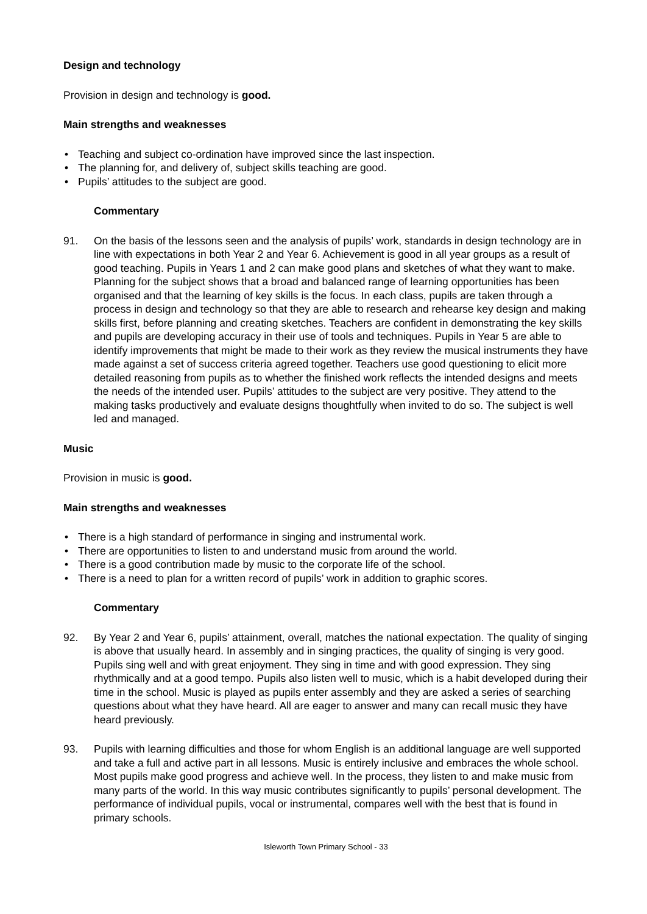Design and technology
Provision in design and technology is good.
Main strengths and weaknesses
• Teaching and subject co-ordination have improved since the last inspection.
• The planning for, and delivery of, subject skills teaching are good.
• Pupils’ attitudes to the subject are good.
Commentary
91. On the basis of the lessons seen and the analysis of pupils’ work, standards in design technology are in line with expectations in both Year 2 and Year 6. Achievement is good in all year groups as a result of good teaching. Pupils in Years 1 and 2 can make good plans and sketches of what they want to make. Planning for the subject shows that a broad and balanced range of learning opportunities has been organised and that the learning of key skills is the focus. In each class, pupils are taken through a process in design and technology so that they are able to research and rehearse key design and making skills first, before planning and creating sketches. Teachers are confident in demonstrating the key skills and pupils are developing accuracy in their use of tools and techniques. Pupils in Year 5 are able to identify improvements that might be made to their work as they review the musical instruments they have made against a set of success criteria agreed together. Teachers use good questioning to elicit more detailed reasoning from pupils as to whether the finished work reflects the intended designs and meets the needs of the intended user. Pupils’ attitudes to the subject are very positive. They attend to the making tasks productively and evaluate designs thoughtfully when invited to do so. The subject is well led and managed.
Music
Provision in music is good.
Main strengths and weaknesses
• There is a high standard of performance in singing and instrumental work.
• There are opportunities to listen to and understand music from around the world.
• There is a good contribution made by music to the corporate life of the school.
• There is a need to plan for a written record of pupils’ work in addition to graphic scores.
Commentary
92. By Year 2 and Year 6, pupils’ attainment, overall, matches the national expectation. The quality of singing is above that usually heard. In assembly and in singing practices, the quality of singing is very good. Pupils sing well and with great enjoyment. They sing in time and with good expression. They sing rhythmically and at a good tempo. Pupils also listen well to music, which is a habit developed during their time in the school. Music is played as pupils enter assembly and they are asked a series of searching questions about what they have heard. All are eager to answer and many can recall music they have heard previously.
93. Pupils with learning difficulties and those for whom English is an additional language are well supported and take a full and active part in all lessons. Music is entirely inclusive and embraces the whole school. Most pupils make good progress and achieve well. In the process, they listen to and make music from many parts of the world. In this way music contributes significantly to pupils’ personal development. The performance of individual pupils, vocal or instrumental, compares well with the best that is found in primary schools.
Isleworth Town Primary School - 33